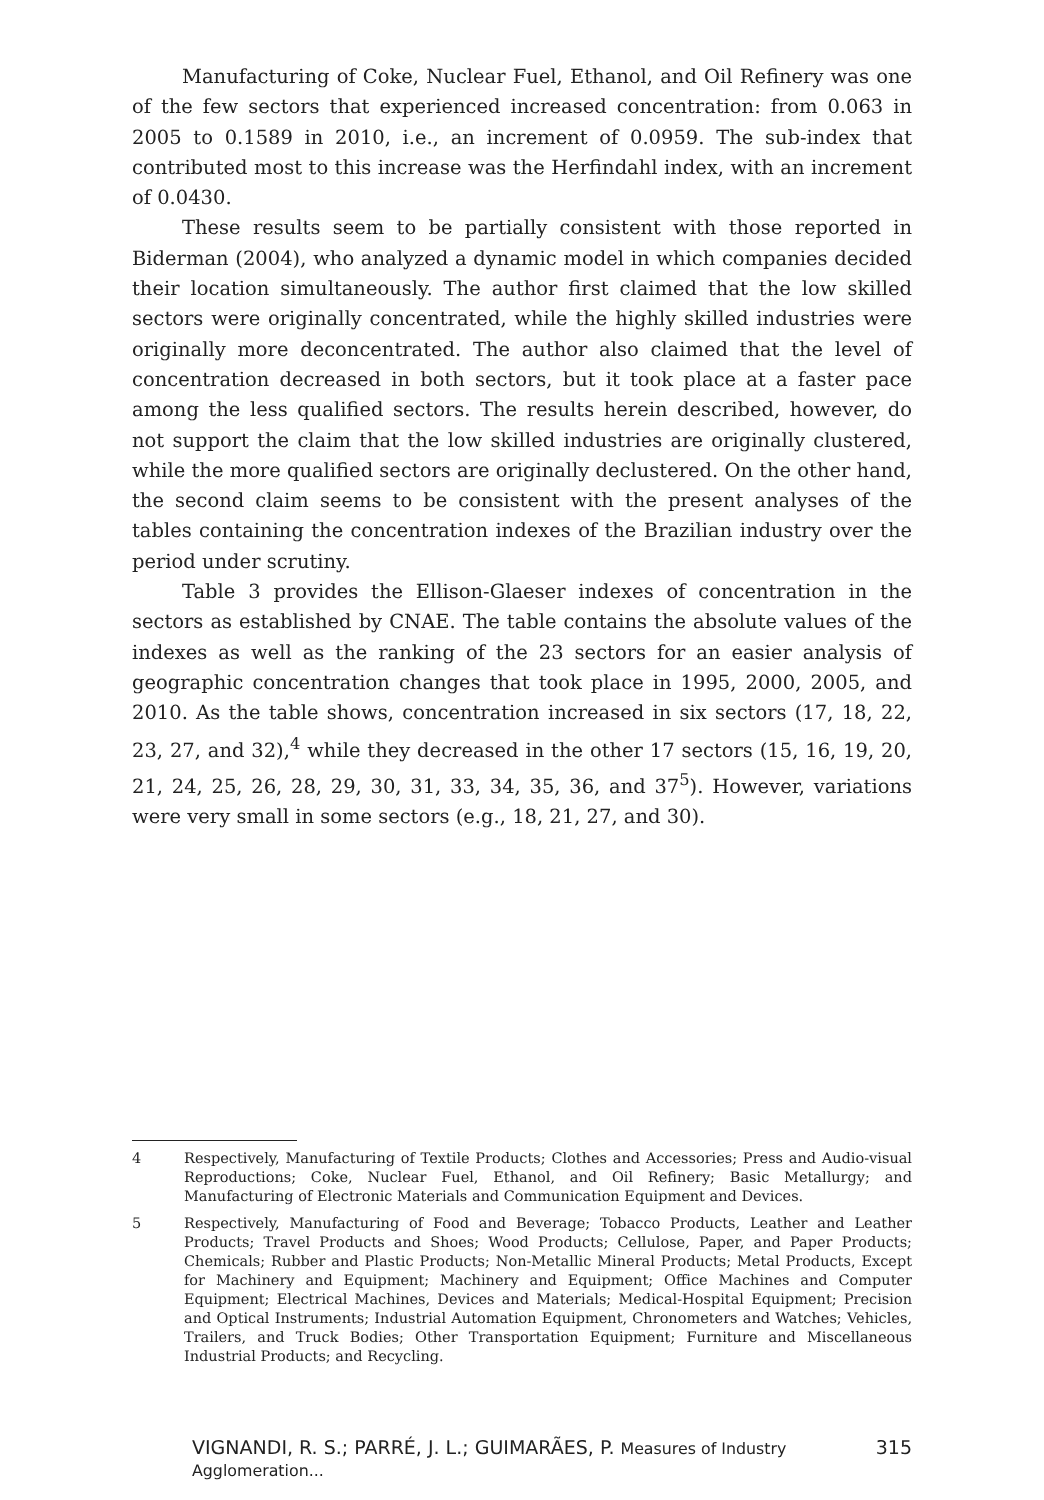Manufacturing of Coke, Nuclear Fuel, Ethanol, and Oil Refinery was one of the few sectors that experienced increased concentration: from 0.063 in 2005 to 0.1589 in 2010, i.e., an increment of 0.0959. The sub-index that contributed most to this increase was the Herfindahl index, with an increment of 0.0430.
These results seem to be partially consistent with those reported in Biderman (2004), who analyzed a dynamic model in which companies decided their location simultaneously. The author first claimed that the low skilled sectors were originally concentrated, while the highly skilled industries were originally more deconcentrated. The author also claimed that the level of concentration decreased in both sectors, but it took place at a faster pace among the less qualified sectors. The results herein described, however, do not support the claim that the low skilled industries are originally clustered, while the more qualified sectors are originally declustered. On the other hand, the second claim seems to be consistent with the present analyses of the tables containing the concentration indexes of the Brazilian industry over the period under scrutiny.
Table 3 provides the Ellison-Glaeser indexes of concentration in the sectors as established by CNAE. The table contains the absolute values of the indexes as well as the ranking of the 23 sectors for an easier analysis of geographic concentration changes that took place in 1995, 2000, 2005, and 2010. As the table shows, concentration increased in six sectors (17, 18, 22, 23, 27, and 32),<sup>4</sup> while they decreased in the other 17 sectors (15, 16, 19, 20, 21, 24, 25, 26, 28, 29, 30, 31, 33, 34, 35, 36, and 37<sup>5</sup>). However, variations were very small in some sectors (e.g., 18, 21, 27, and 30).
4 Respectively, Manufacturing of Textile Products; Clothes and Accessories; Press and Audio-visual Reproductions; Coke, Nuclear Fuel, Ethanol, and Oil Refinery; Basic Metallurgy; and Manufacturing of Electronic Materials and Communication Equipment and Devices.
5 Respectively, Manufacturing of Food and Beverage; Tobacco Products, Leather and Leather Products; Travel Products and Shoes; Wood Products; Cellulose, Paper, and Paper Products; Chemicals; Rubber and Plastic Products; Non-Metallic Mineral Products; Metal Products, Except for Machinery and Equipment; Machinery and Equipment; Office Machines and Computer Equipment; Electrical Machines, Devices and Materials; Medical-Hospital Equipment; Precision and Optical Instruments; Industrial Automation Equipment, Chronometers and Watches; Vehicles, Trailers, and Truck Bodies; Other Transportation Equipment; Furniture and Miscellaneous Industrial Products; and Recycling.
VIGNANDI, R. S.; PARRÉ, J. L.; GUIMARÃES, P. Measures of Industry Agglomeration... 315